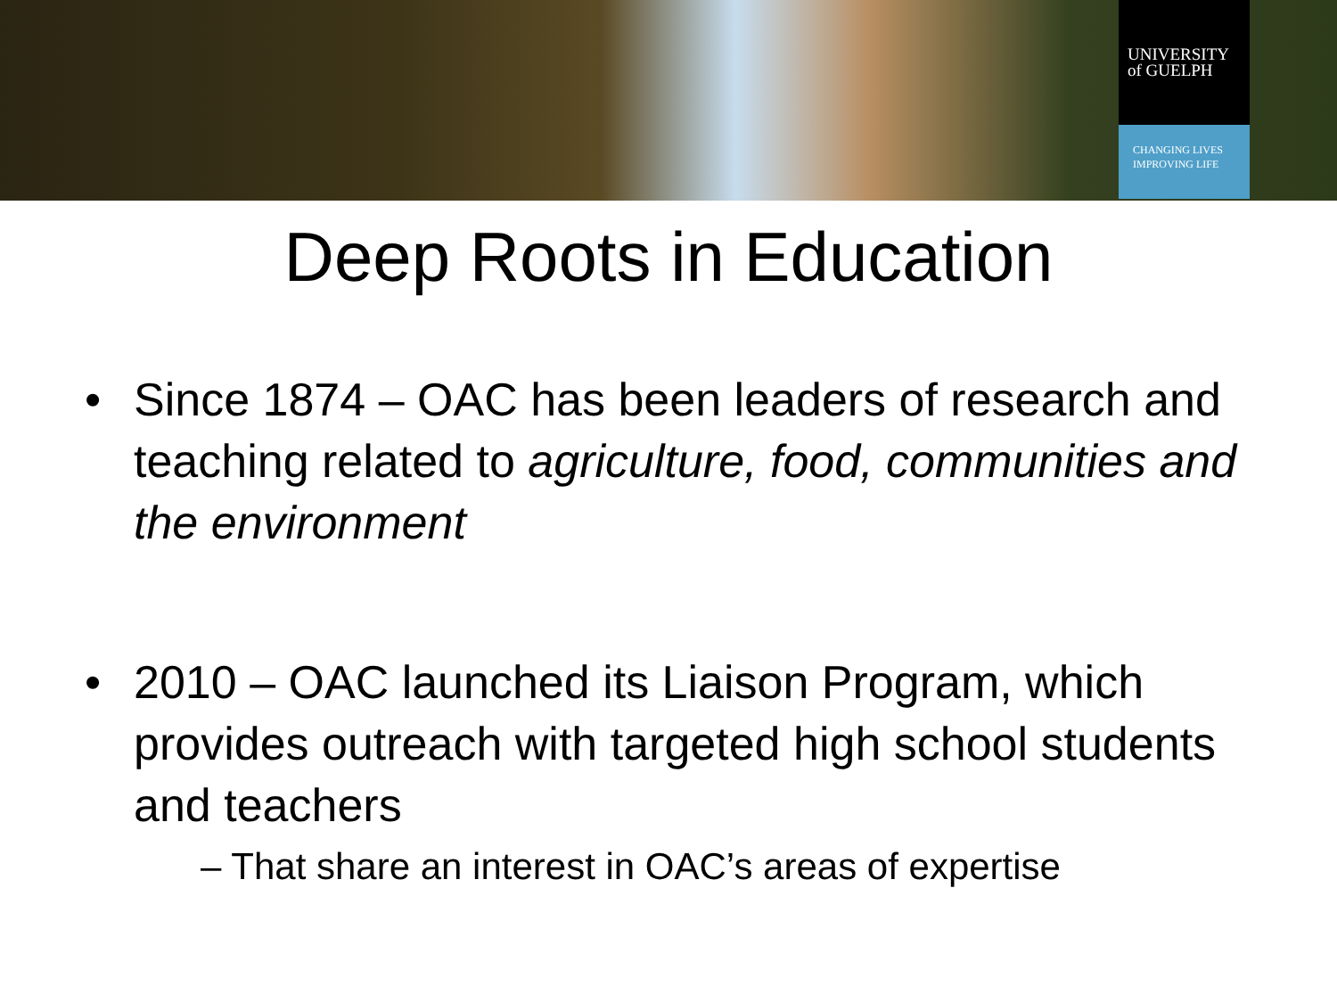UNIVERSITY
of GUELPH
CHANGING LIVES
IMPROVING LIFE
Deep Roots in Education
• Since 1874 – OAC has been leaders of research and teaching related to agriculture, food, communities and the environment
• 2010 – OAC launched its Liaison Program, which provides outreach with targeted high school students and teachers
– That share an interest in OAC’s areas of expertise